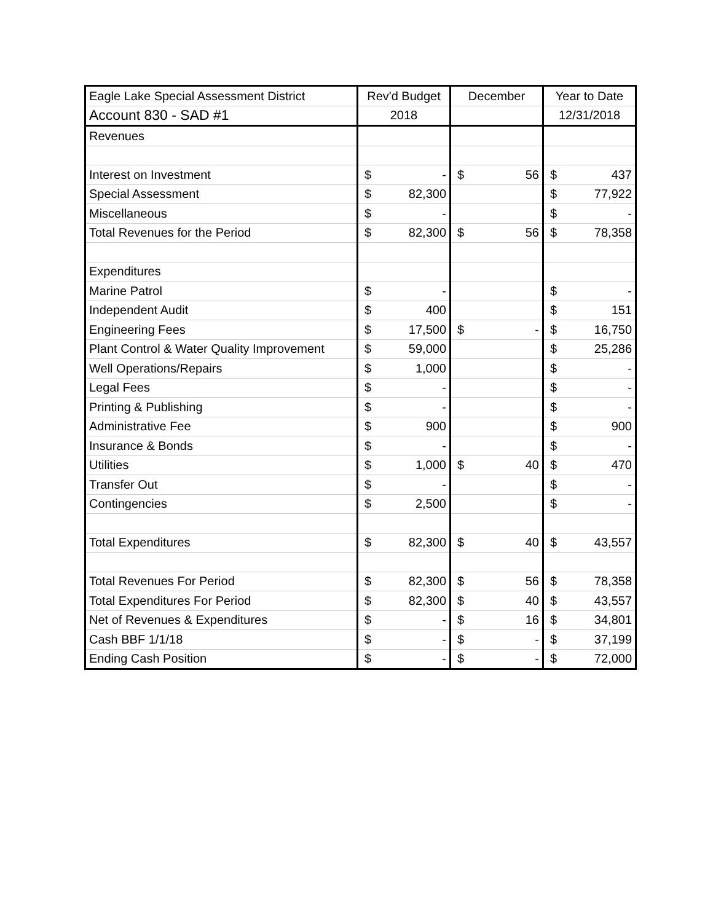| Eagle Lake Special Assessment District | Rev'd Budget | | December | | Year to Date | |
| Account 830 - SAD #1 | 2018 | | | | 12/31/2018 | |
| Revenues | | | | | | |
| Interest on Investment | $ | - | $ | 56 | $ | 437 |
| Special Assessment | $ | 82,300 | | | $ | 77,922 |
| Miscellaneous | $ | - | | | $ | - |
| Total Revenues for the Period | $ | 82,300 | $ | 56 | $ | 78,358 |
| Expenditures | | | | | | |
| Marine Patrol | $ | - | | | $ | - |
| Independent Audit | $ | 400 | | | $ | 151 |
| Engineering Fees | $ | 17,500 | $ | - | $ | 16,750 |
| Plant Control & Water Quality Improvement | $ | 59,000 | | | $ | 25,286 |
| Well Operations/Repairs | $ | 1,000 | | | $ | - |
| Legal Fees | $ | - | | | $ | - |
| Printing & Publishing | $ | - | | | $ | - |
| Administrative Fee | $ | 900 | | | $ | 900 |
| Insurance & Bonds | $ | - | | | $ | - |
| Utilities | $ | 1,000 | $ | 40 | $ | 470 |
| Transfer Out | $ | - | | | $ | - |
| Contingencies | $ | 2,500 | | | $ | - |
| Total Expenditures | $ | 82,300 | $ | 40 | $ | 43,557 |
| Total Revenues For Period | $ | 82,300 | $ | 56 | $ | 78,358 |
| Total Expenditures For Period | $ | 82,300 | $ | 40 | $ | 43,557 |
| Net of Revenues & Expenditures | $ | - | $ | 16 | $ | 34,801 |
| Cash BBF 1/1/18 | $ | - | $ | - | $ | 37,199 |
| Ending Cash Position | $ | - | $ | - | $ | 72,000 |